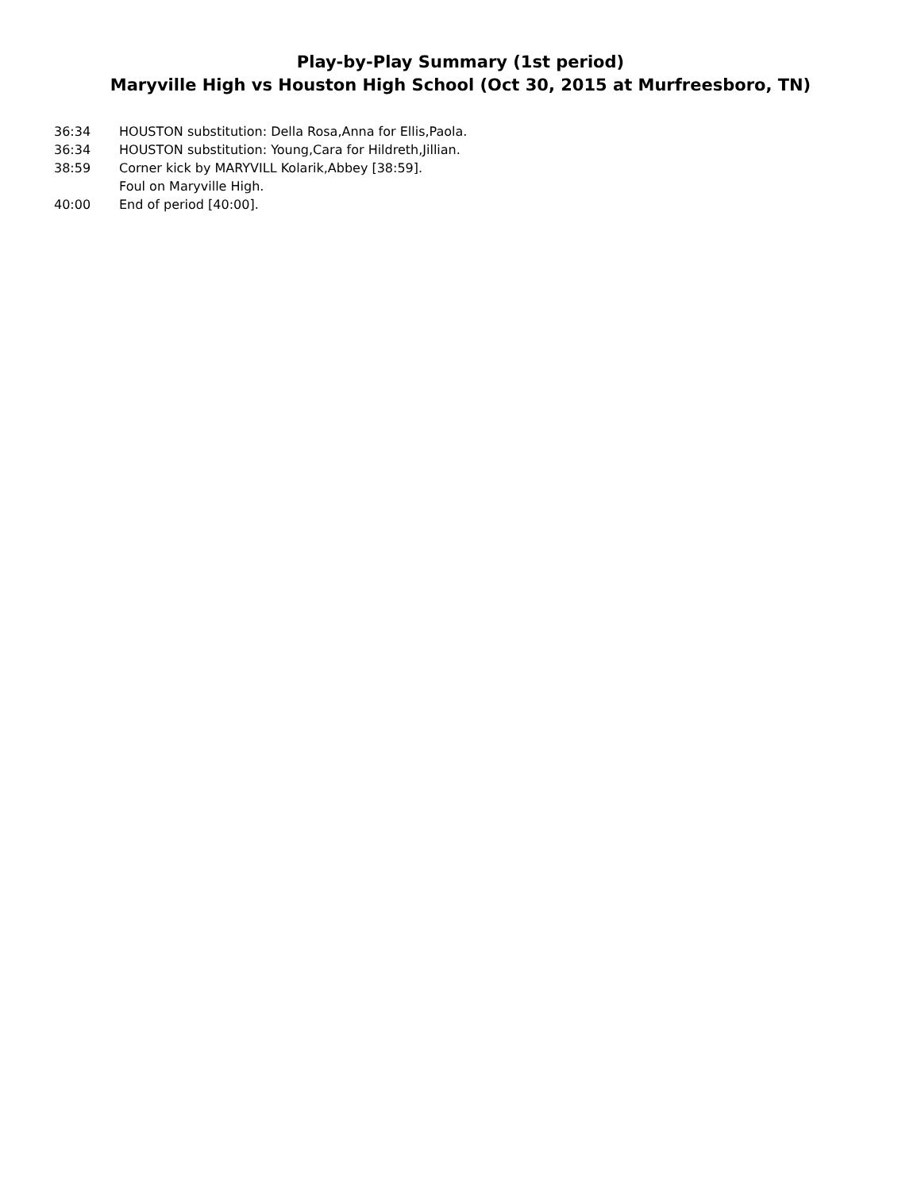Play-by-Play Summary (1st period)
Maryville High vs Houston High School (Oct 30, 2015 at Murfreesboro, TN)
36:34 HOUSTON substitution: Della Rosa,Anna for Ellis,Paola.
36:34 HOUSTON substitution: Young,Cara for Hildreth,Jillian.
38:59 Corner kick by MARYVILL Kolarik,Abbey [38:59].
Foul on Maryville High.
40:00 End of period [40:00].